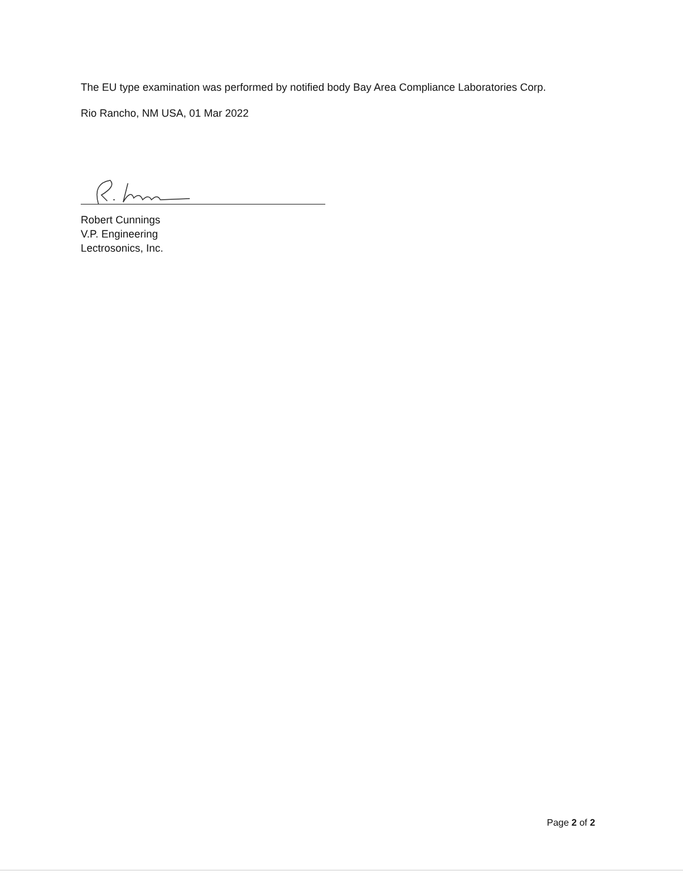The EU type examination was performed by notified body Bay Area Compliance Laboratories Corp.
Rio Rancho, NM USA, 01 Mar 2022
Robert Cunnings
V.P. Engineering
Lectrosonics, Inc.
Page 2 of 2